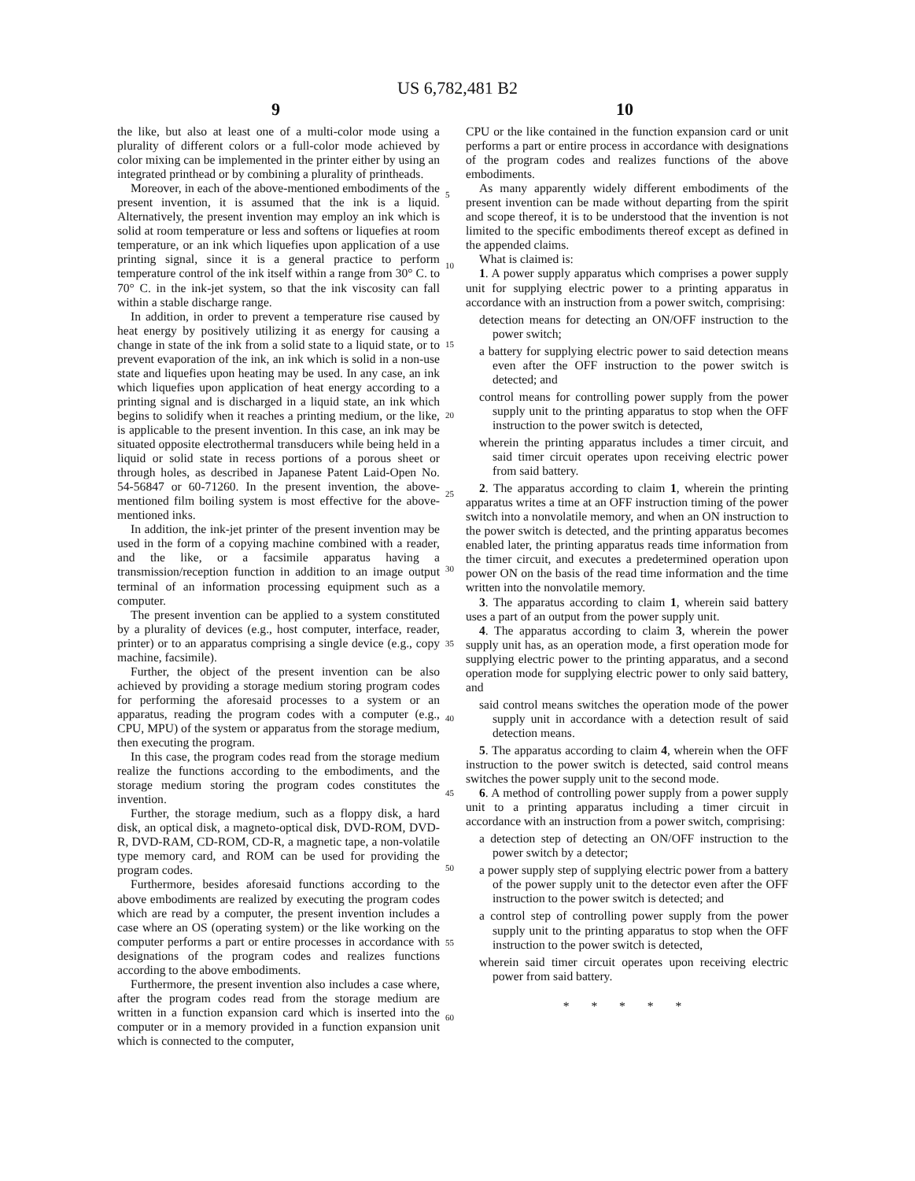US 6,782,481 B2
9 10
the like, but also at least one of a multi-color mode using a plurality of different colors or a full-color mode achieved by color mixing can be implemented in the printer either by using an integrated printhead or by combining a plurality of printheads.
Moreover, in each of the above-mentioned embodiments of the present invention, it is assumed that the ink is a liquid. Alternatively, the present invention may employ an ink which is solid at room temperature or less and softens or liquefies at room temperature, or an ink which liquefies upon application of a use printing signal, since it is a general practice to perform temperature control of the ink itself within a range from 30° C. to 70° C. in the ink-jet system, so that the ink viscosity can fall within a stable discharge range.
In addition, in order to prevent a temperature rise caused by heat energy by positively utilizing it as energy for causing a change in state of the ink from a solid state to a liquid state, or to prevent evaporation of the ink, an ink which is solid in a non-use state and liquefies upon heating may be used. In any case, an ink which liquefies upon application of heat energy according to a printing signal and is discharged in a liquid state, an ink which begins to solidify when it reaches a printing medium, or the like, is applicable to the present invention. In this case, an ink may be situated opposite electrothermal transducers while being held in a liquid or solid state in recess portions of a porous sheet or through holes, as described in Japanese Patent Laid-Open No. 54-56847 or 60-71260. In the present invention, the above-mentioned film boiling system is most effective for the above-mentioned inks.
In addition, the ink-jet printer of the present invention may be used in the form of a copying machine combined with a reader, and the like, or a facsimile apparatus having a transmission/reception function in addition to an image output terminal of an information processing equipment such as a computer.
The present invention can be applied to a system constituted by a plurality of devices (e.g., host computer, interface, reader, printer) or to an apparatus comprising a single device (e.g., copy machine, facsimile).
Further, the object of the present invention can be also achieved by providing a storage medium storing program codes for performing the aforesaid processes to a system or an apparatus, reading the program codes with a computer (e.g., CPU, MPU) of the system or apparatus from the storage medium, then executing the program.
In this case, the program codes read from the storage medium realize the functions according to the embodiments, and the storage medium storing the program codes constitutes the invention.
Further, the storage medium, such as a floppy disk, a hard disk, an optical disk, a magneto-optical disk, DVD-ROM, DVD-R, DVD-RAM, CD-ROM, CD-R, a magnetic tape, a non-volatile type memory card, and ROM can be used for providing the program codes.
Furthermore, besides aforesaid functions according to the above embodiments are realized by executing the program codes which are read by a computer, the present invention includes a case where an OS (operating system) or the like working on the computer performs a part or entire processes in accordance with designations of the program codes and realizes functions according to the above embodiments.
Furthermore, the present invention also includes a case where, after the program codes read from the storage medium are written in a function expansion card which is inserted into the computer or in a memory provided in a function expansion unit which is connected to the computer,
5
10
15
20
25
30
35
40
45
50
55
60
CPU or the like contained in the function expansion card or unit performs a part or entire process in accordance with designations of the program codes and realizes functions of the above embodiments.
As many apparently widely different embodiments of the present invention can be made without departing from the spirit and scope thereof, it is to be understood that the invention is not limited to the specific embodiments thereof except as defined in the appended claims.
What is claimed is:
1. A power supply apparatus which comprises a power supply unit for supplying electric power to a printing apparatus in accordance with an instruction from a power switch, comprising:
detection means for detecting an ON/OFF instruction to the power switch;
a battery for supplying electric power to said detection means even after the OFF instruction to the power switch is detected; and
control means for controlling power supply from the power supply unit to the printing apparatus to stop when the OFF instruction to the power switch is detected,
wherein the printing apparatus includes a timer circuit, and said timer circuit operates upon receiving electric power from said battery.
2. The apparatus according to claim 1, wherein the printing apparatus writes a time at an OFF instruction timing of the power switch into a nonvolatile memory, and when an ON instruction to the power switch is detected, and the printing apparatus becomes enabled later, the printing apparatus reads time information from the timer circuit, and executes a predetermined operation upon power ON on the basis of the read time information and the time written into the nonvolatile memory.
3. The apparatus according to claim 1, wherein said battery uses a part of an output from the power supply unit.
4. The apparatus according to claim 3, wherein the power supply unit has, as an operation mode, a first operation mode for supplying electric power to the printing apparatus, and a second operation mode for supplying electric power to only said battery, and
said control means switches the operation mode of the power supply unit in accordance with a detection result of said detection means.
5. The apparatus according to claim 4, wherein when the OFF instruction to the power switch is detected, said control means switches the power supply unit to the second mode.
6. A method of controlling power supply from a power supply unit to a printing apparatus including a timer circuit in accordance with an instruction from a power switch, comprising:
a detection step of detecting an ON/OFF instruction to the power switch by a detector;
a power supply step of supplying electric power from a battery of the power supply unit to the detector even after the OFF instruction to the power switch is detected; and
a control step of controlling power supply from the power supply unit to the printing apparatus to stop when the OFF instruction to the power switch is detected,
wherein said timer circuit operates upon receiving electric power from said battery.
* * * * *